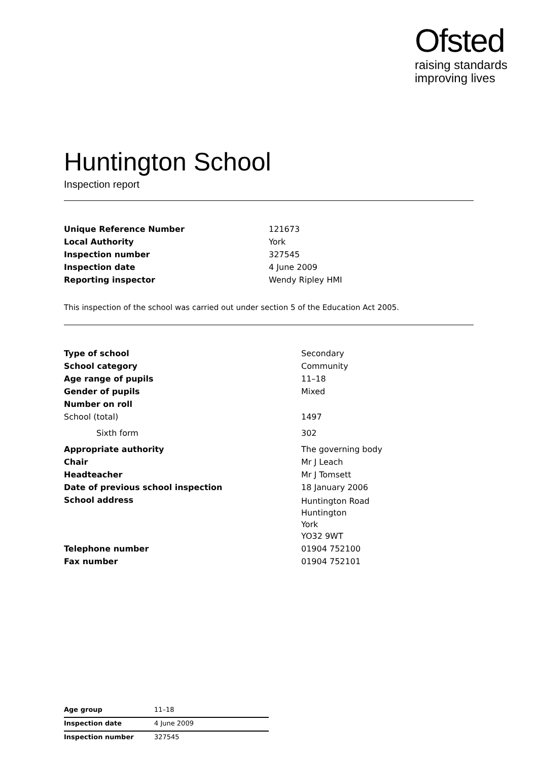Ofsted
raising standards
improving lives
Huntington School
Inspection report
| Unique Reference Number | 121673 |
| Local Authority | York |
| Inspection number | 327545 |
| Inspection date | 4 June 2009 |
| Reporting inspector | Wendy Ripley HMI |
This inspection of the school was carried out under section 5 of the Education Act 2005.
| Type of school | Secondary |
| School category | Community |
| Age range of pupils | 11–18 |
| Gender of pupils | Mixed |
| Number on roll | |
| School (total) | 1497 |
| Sixth form | 302 |
| Appropriate authority | The governing body |
| Chair | Mr J Leach |
| Headteacher | Mr J Tomsett |
| Date of previous school inspection | 18 January 2006 |
| School address | Huntington Road Huntington York YO32 9WT |
| Telephone number | 01904 752100 |
| Fax number | 01904 752101 |
| Age group | 11–18 |
| Inspection date | 4 June 2009 |
| Inspection number | 327545 |